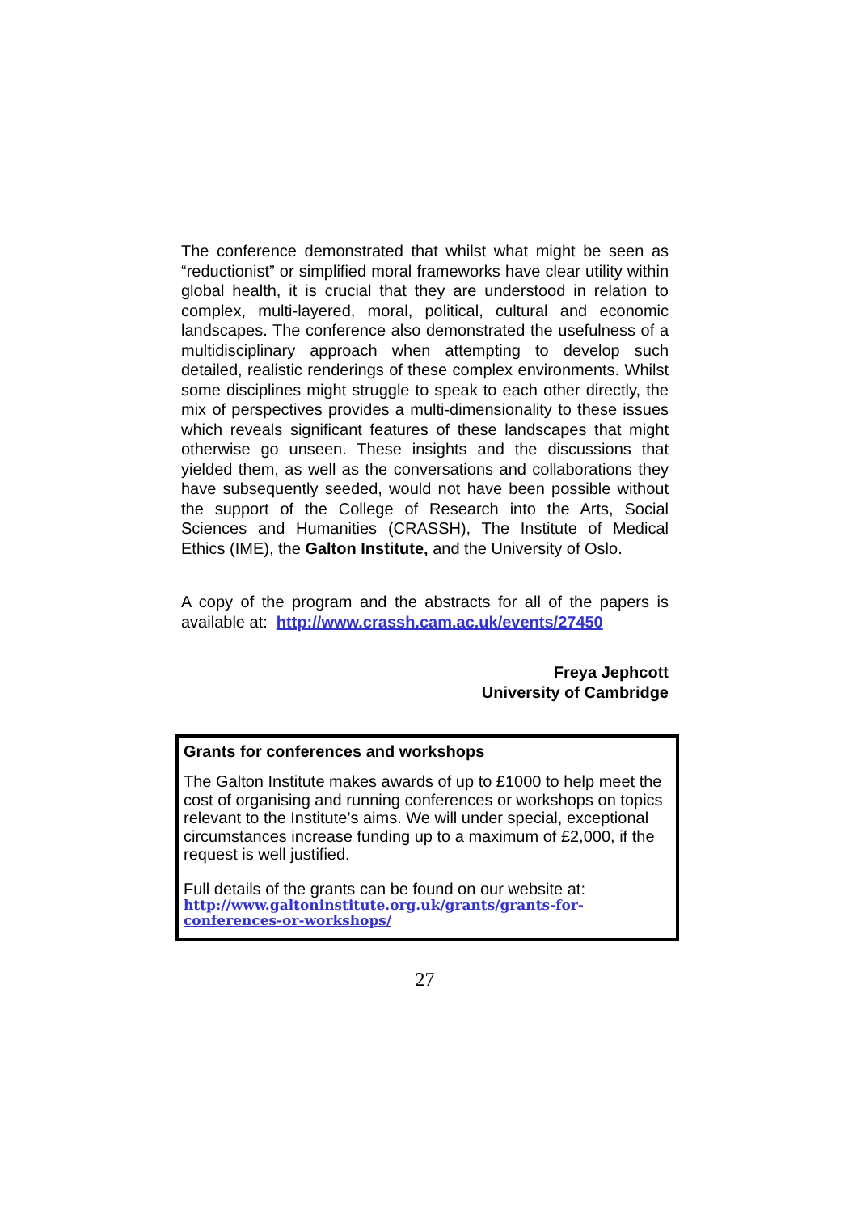The conference demonstrated that whilst what might be seen as “reductionist” or simplified moral frameworks have clear utility within global health, it is crucial that they are understood in relation to complex, multi-layered, moral, political, cultural and economic landscapes. The conference also demonstrated the usefulness of a multidisciplinary approach when attempting to develop such detailed, realistic renderings of these complex environments. Whilst some disciplines might struggle to speak to each other directly, the mix of perspectives provides a multi-dimensionality to these issues which reveals significant features of these landscapes that might otherwise go unseen. These insights and the discussions that yielded them, as well as the conversations and collaborations they have subsequently seeded, would not have been possible without the support of the College of Research into the Arts, Social Sciences and Humanities (CRASSH), The Institute of Medical Ethics (IME), the Galton Institute, and the University of Oslo.
A copy of the program and the abstracts for all of the papers is available at: http://www.crassh.cam.ac.uk/events/27450
Freya Jephcott
University of Cambridge
Grants for conferences and workshops
The Galton Institute makes awards of up to £1000 to help meet the cost of organising and running conferences or workshops on topics relevant to the Institute’s aims. We will under special, exceptional circumstances increase funding up to a maximum of £2,000, if the request is well justified.
Full details of the grants can be found on our website at:
http://www.galtoninstitute.org.uk/grants/grants-for-conferences-or-workshops/
27